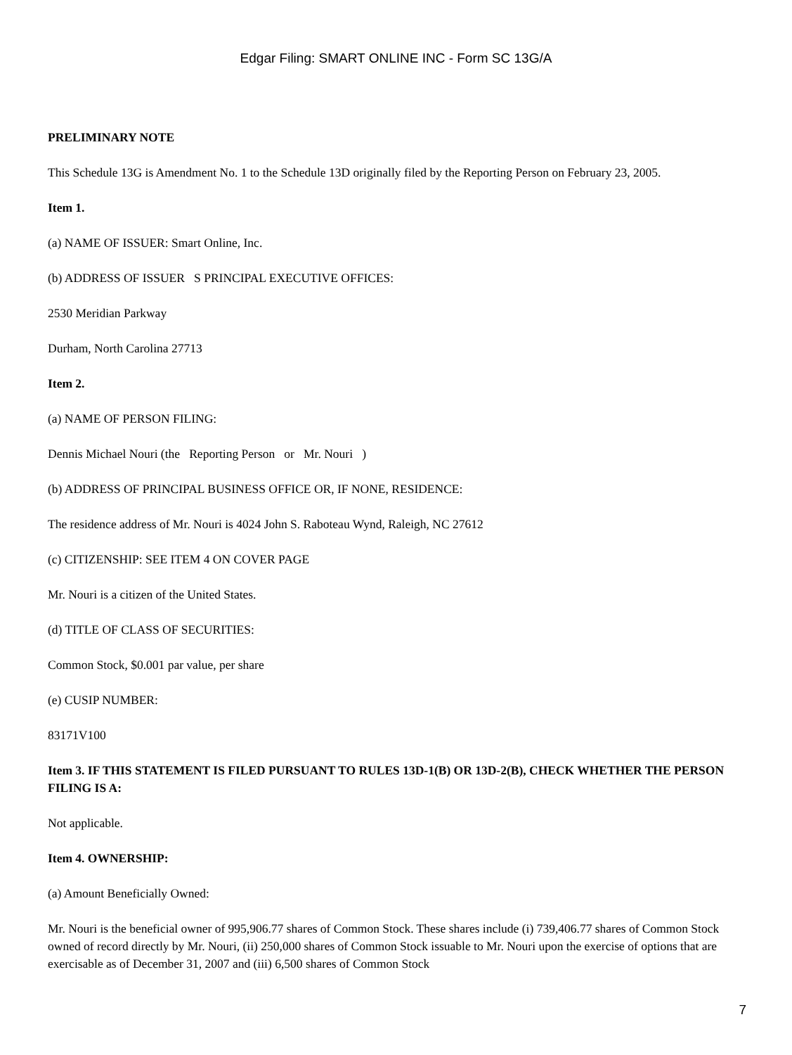Edgar Filing: SMART ONLINE INC - Form SC 13G/A
PRELIMINARY NOTE
This Schedule 13G is Amendment No. 1 to the Schedule 13D originally filed by the Reporting Person on February 23, 2005.
Item 1.
(a) NAME OF ISSUER: Smart Online, Inc.
(b) ADDRESS OF ISSUER S PRINCIPAL EXECUTIVE OFFICES:
2530 Meridian Parkway
Durham, North Carolina 27713
Item 2.
(a) NAME OF PERSON FILING:
Dennis Michael Nouri (the Reporting Person or Mr. Nouri )
(b) ADDRESS OF PRINCIPAL BUSINESS OFFICE OR, IF NONE, RESIDENCE:
The residence address of Mr. Nouri is 4024 John S. Raboteau Wynd, Raleigh, NC 27612
(c) CITIZENSHIP: SEE ITEM 4 ON COVER PAGE
Mr. Nouri is a citizen of the United States.
(d) TITLE OF CLASS OF SECURITIES:
Common Stock, $0.001 par value, per share
(e) CUSIP NUMBER:
83171V100
Item 3. IF THIS STATEMENT IS FILED PURSUANT TO RULES 13D-1(B) OR 13D-2(B), CHECK WHETHER THE PERSON FILING IS A:
Not applicable.
Item 4. OWNERSHIP:
(a) Amount Beneficially Owned:
Mr. Nouri is the beneficial owner of 995,906.77 shares of Common Stock. These shares include (i) 739,406.77 shares of Common Stock owned of record directly by Mr. Nouri, (ii) 250,000 shares of Common Stock issuable to Mr. Nouri upon the exercise of options that are exercisable as of December 31, 2007 and (iii) 6,500 shares of Common Stock
7